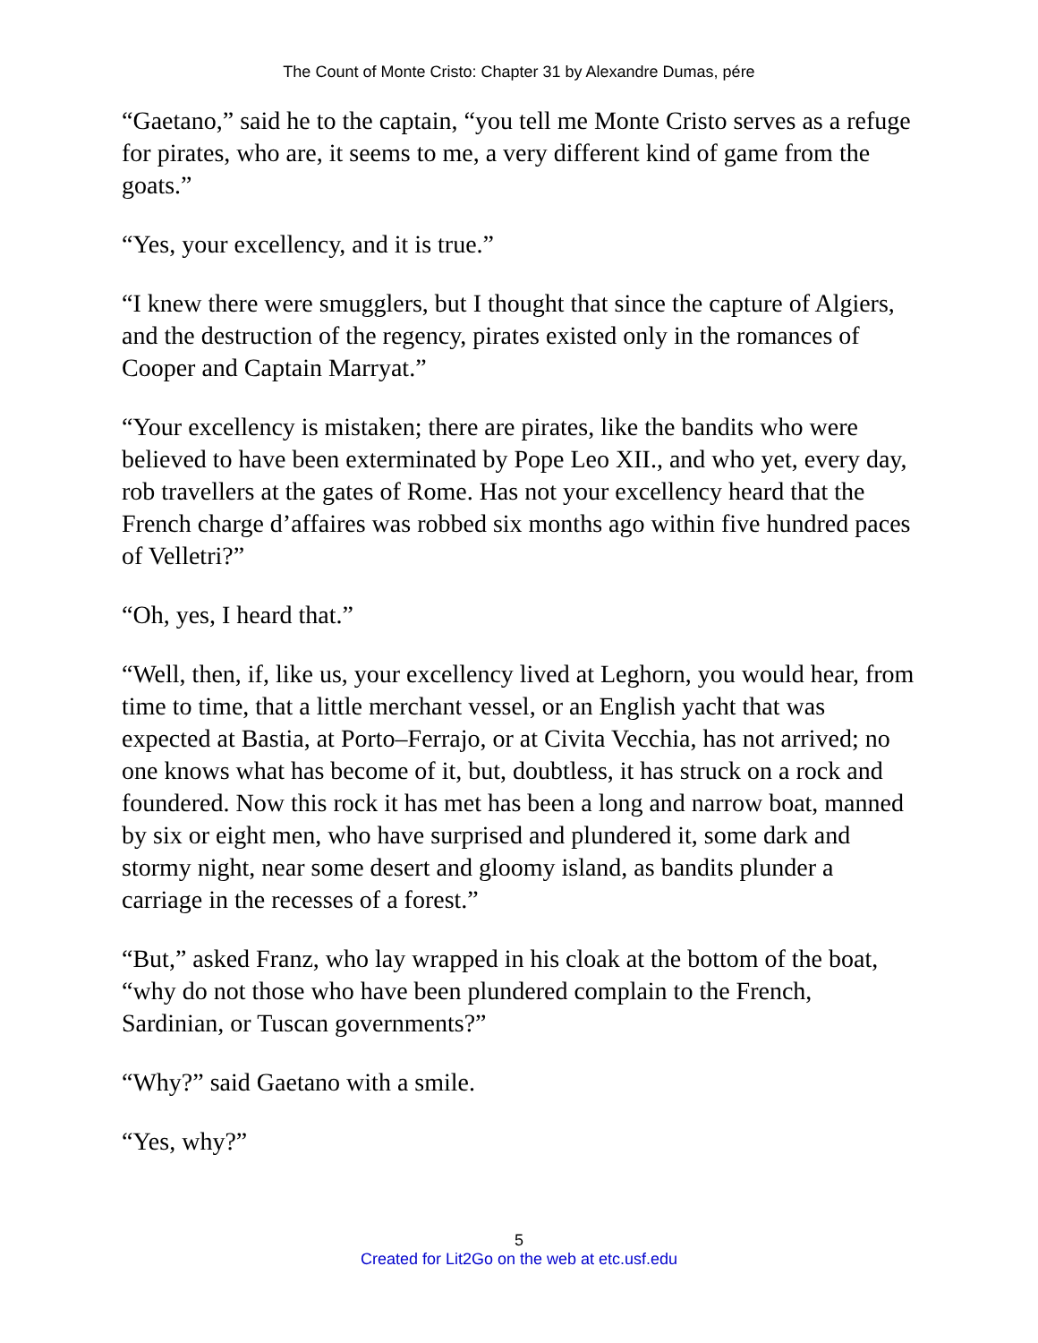The Count of Monte Cristo: Chapter 31 by Alexandre Dumas, pére
“Gaetano,” said he to the captain, “you tell me Monte Cristo serves as a refuge for pirates, who are, it seems to me, a very different kind of game from the goats.”
“Yes, your excellency, and it is true.”
“I knew there were smugglers, but I thought that since the capture of Algiers, and the destruction of the regency, pirates existed only in the romances of Cooper and Captain Marryat.”
“Your excellency is mistaken; there are pirates, like the bandits who were believed to have been exterminated by Pope Leo XII., and who yet, every day, rob travellers at the gates of Rome. Has not your excellency heard that the French charge d’affaires was robbed six months ago within five hundred paces of Velletri?”
“Oh, yes, I heard that.”
“Well, then, if, like us, your excellency lived at Leghorn, you would hear, from time to time, that a little merchant vessel, or an English yacht that was expected at Bastia, at Porto–Ferrajo, or at Civita Vecchia, has not arrived; no one knows what has become of it, but, doubtless, it has struck on a rock and foundered. Now this rock it has met has been a long and narrow boat, manned by six or eight men, who have surprised and plundered it, some dark and stormy night, near some desert and gloomy island, as bandits plunder a carriage in the recesses of a forest.”
“But,” asked Franz, who lay wrapped in his cloak at the bottom of the boat, “why do not those who have been plundered complain to the French, Sardinian, or Tuscan governments?”
“Why?” said Gaetano with a smile.
“Yes, why?”
5
Created for Lit2Go on the web at etc.usf.edu